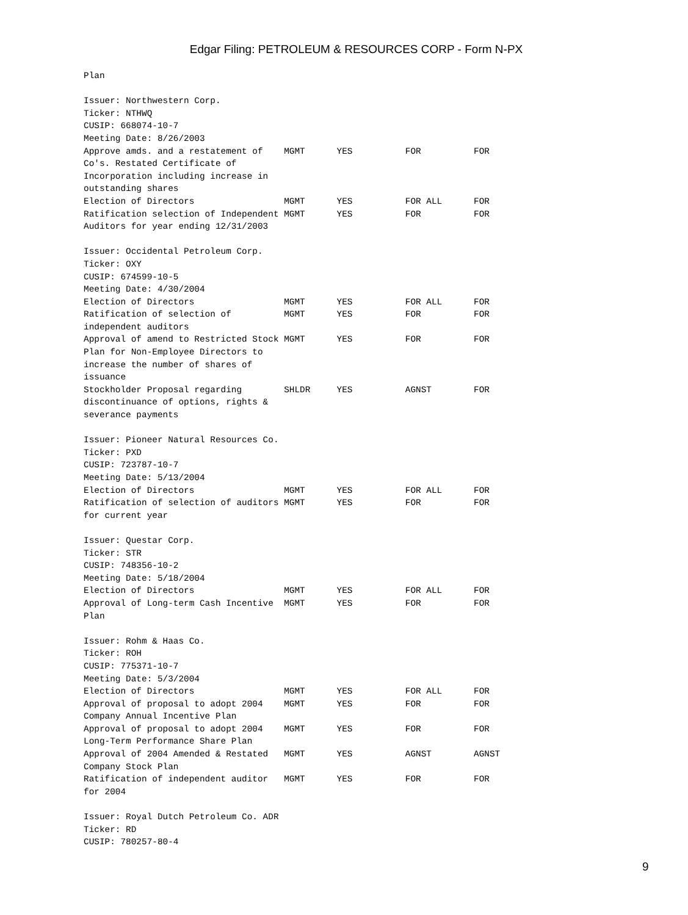Edgar Filing: PETROLEUM & RESOURCES CORP - Form N-PX
Plan

Issuer: Northwestern Corp.
Ticker: NTHWQ
CUSIP: 668074-10-7
Meeting Date: 8/26/2003
Approve amds. and a restatement of    MGMT      YES          FOR          FOR
Co's. Restated Certificate of
Incorporation including increase in
outstanding shares
Election of Directors                 MGMT      YES          FOR ALL      FOR
Ratification selection of Independent MGMT      YES          FOR          FOR
Auditors for year ending 12/31/2003

Issuer: Occidental Petroleum Corp.
Ticker: OXY
CUSIP: 674599-10-5
Meeting Date: 4/30/2004
Election of Directors                 MGMT      YES          FOR ALL      FOR
Ratification of selection of          MGMT      YES          FOR          FOR
independent auditors
Approval of amend to Restricted Stock MGMT      YES          FOR          FOR
Plan for Non-Employee Directors to
increase the number of shares of
issuance
Stockholder Proposal regarding        SHLDR     YES          AGNST        FOR
discontinuance of options, rights &
severance payments

Issuer: Pioneer Natural Resources Co.
Ticker: PXD
CUSIP: 723787-10-7
Meeting Date: 5/13/2004
Election of Directors                 MGMT      YES          FOR ALL      FOR
Ratification of selection of auditors MGMT      YES          FOR          FOR
for current year

Issuer: Questar Corp.
Ticker: STR
CUSIP: 748356-10-2
Meeting Date: 5/18/2004
Election of Directors                 MGMT      YES          FOR ALL      FOR
Approval of Long-term Cash Incentive  MGMT      YES          FOR          FOR
Plan

Issuer: Rohm & Haas Co.
Ticker: ROH
CUSIP: 775371-10-7
Meeting Date: 5/3/2004
Election of Directors                 MGMT      YES          FOR ALL      FOR
Approval of proposal to adopt 2004    MGMT      YES          FOR          FOR
Company Annual Incentive Plan
Approval of proposal to adopt 2004    MGMT      YES          FOR          FOR
Long-Term Performance Share Plan
Approval of 2004 Amended & Restated   MGMT      YES          AGNST        AGNST
Company Stock Plan
Ratification of independent auditor   MGMT      YES          FOR          FOR
for 2004

Issuer: Royal Dutch Petroleum Co. ADR
Ticker: RD
CUSIP: 780257-80-4
9